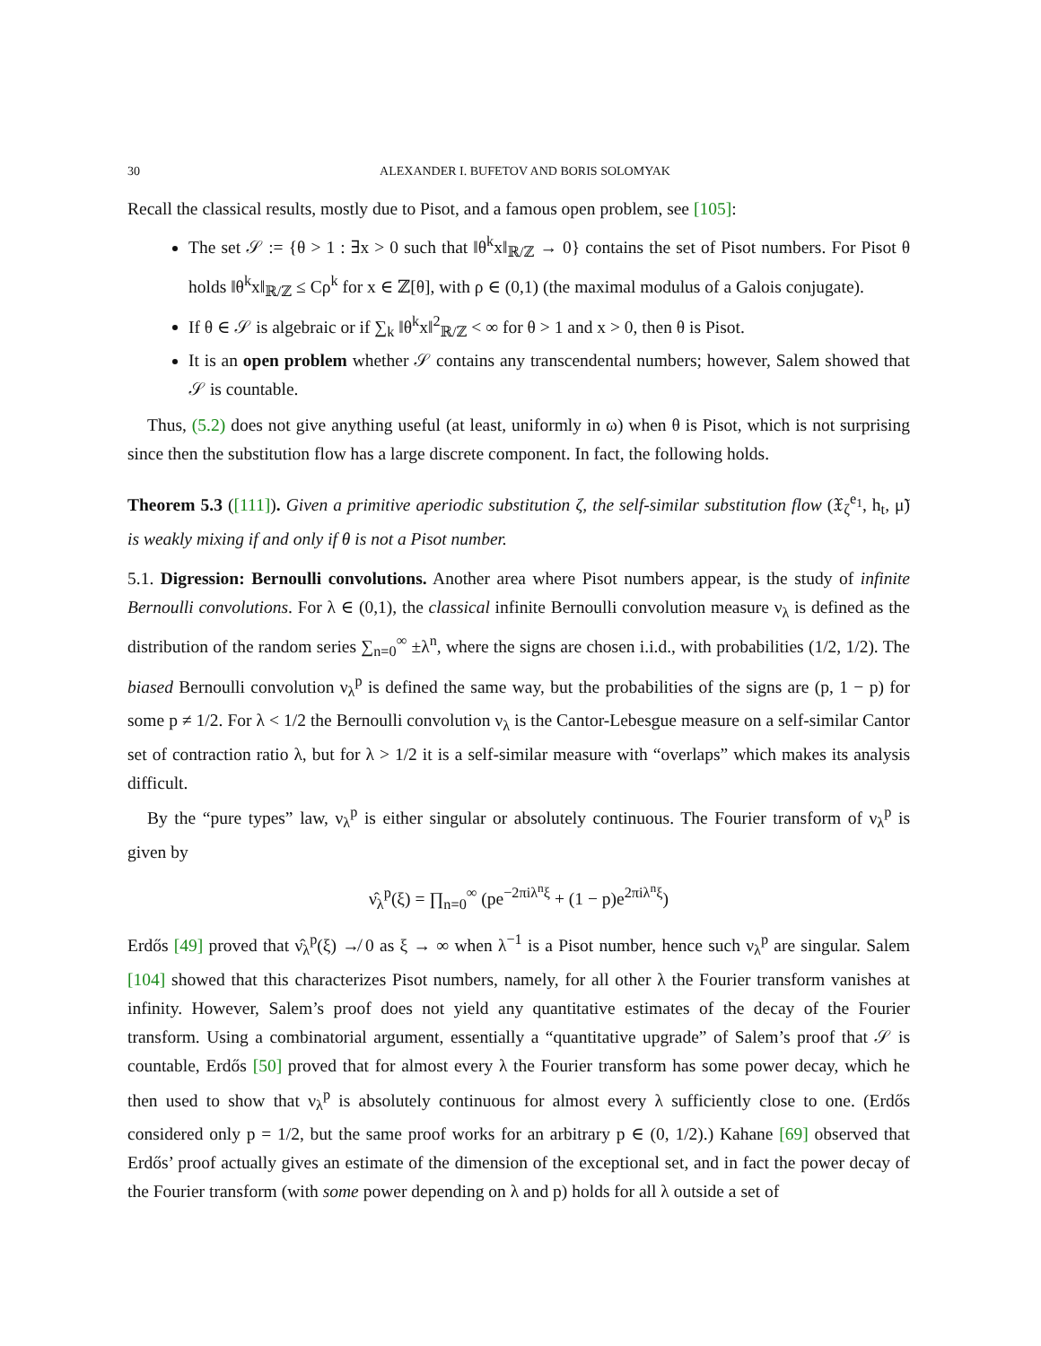30 ALEXANDER I. BUFETOV AND BORIS SOLOMYAK
Recall the classical results, mostly due to Pisot, and a famous open problem, see [105]:
The set 𝒮 := {θ > 1 : ∃x > 0 such that ‖θ<sup>k</sup>x‖<sub>ℝ/ℤ</sub> → 0} contains the set of Pisot numbers. For Pisot θ holds ‖θ<sup>k</sup>x‖<sub>ℝ/ℤ</sub> ≤ Cρ<sup>k</sup> for x ∈ ℤ[θ], with ρ ∈ (0,1) (the maximal modulus of a Galois conjugate).
If θ ∈ 𝒮 is algebraic or if ∑<sub>k</sub> ‖θ<sup>k</sup>x‖<sup>2</sup><sub>ℝ/ℤ</sub> < ∞ for θ > 1 and x > 0, then θ is Pisot.
It is an open problem whether 𝒮 contains any transcendental numbers; however, Salem showed that 𝒮 is countable.
Thus, (5.2) does not give anything useful (at least, uniformly in ω) when θ is Pisot, which is not surprising since then the substitution flow has a large discrete component. In fact, the following holds.
Theorem 5.3 ([111]). Given a primitive aperiodic substitution ζ, the self-similar substitution flow (𝔛<sub>ζ</sub><sup>e<sub>1</sub></sup>, h<sub>t</sub>, μ̃) is weakly mixing if and only if θ is not a Pisot number.
5.1. Digression: Bernoulli convolutions. Another area where Pisot numbers appear, is the study of infinite Bernoulli convolutions. For λ ∈ (0,1), the classical infinite Bernoulli convolution measure ν<sub>λ</sub> is defined as the distribution of the random series ∑<sub>n=0</sub><sup>∞</sup> ±λ<sup>n</sup>, where the signs are chosen i.i.d., with probabilities (1/2, 1/2). The biased Bernoulli convolution ν<sub>λ</sub><sup>p</sup> is defined the same way, but the probabilities of the signs are (p, 1 − p) for some p ≠ 1/2. For λ < 1/2 the Bernoulli convolution ν<sub>λ</sub> is the Cantor-Lebesgue measure on a self-similar Cantor set of contraction ratio λ, but for λ > 1/2 it is a self-similar measure with “overlaps” which makes its analysis difficult.
By the “pure types” law, ν<sub>λ</sub><sup>p</sup> is either singular or absolutely continuous. The Fourier transform of ν<sub>λ</sub><sup>p</sup> is given by
ν̂<sub>λ</sub><sup>p</sup>(ξ) = ∏<sub>n=0</sub><sup>∞</sup> (pe<sup>−2πiλ<sup>n</sup>ξ</sup> + (1 − p)e<sup>2πiλ<sup>n</sup>ξ</sup>)
Erdős [49] proved that ν̂<sub>λ</sub><sup>p</sup>(ξ) ↛ 0 as ξ → ∞ when λ<sup>−1</sup> is a Pisot number, hence such ν<sub>λ</sub><sup>p</sup> are singular. Salem [104] showed that this characterizes Pisot numbers, namely, for all other λ the Fourier transform vanishes at infinity. However, Salem’s proof does not yield any quantitative estimates of the decay of the Fourier transform. Using a combinatorial argument, essentially a “quantitative upgrade” of Salem’s proof that 𝒮 is countable, Erdős [50] proved that for almost every λ the Fourier transform has some power decay, which he then used to show that ν<sub>λ</sub><sup>p</sup> is absolutely continuous for almost every λ sufficiently close to one. (Erdős considered only p = 1/2, but the same proof works for an arbitrary p ∈ (0, 1/2).) Kahane [69] observed that Erdős’ proof actually gives an estimate of the dimension of the exceptional set, and in fact the power decay of the Fourier transform (with some power depending on λ and p) holds for all λ outside a set of